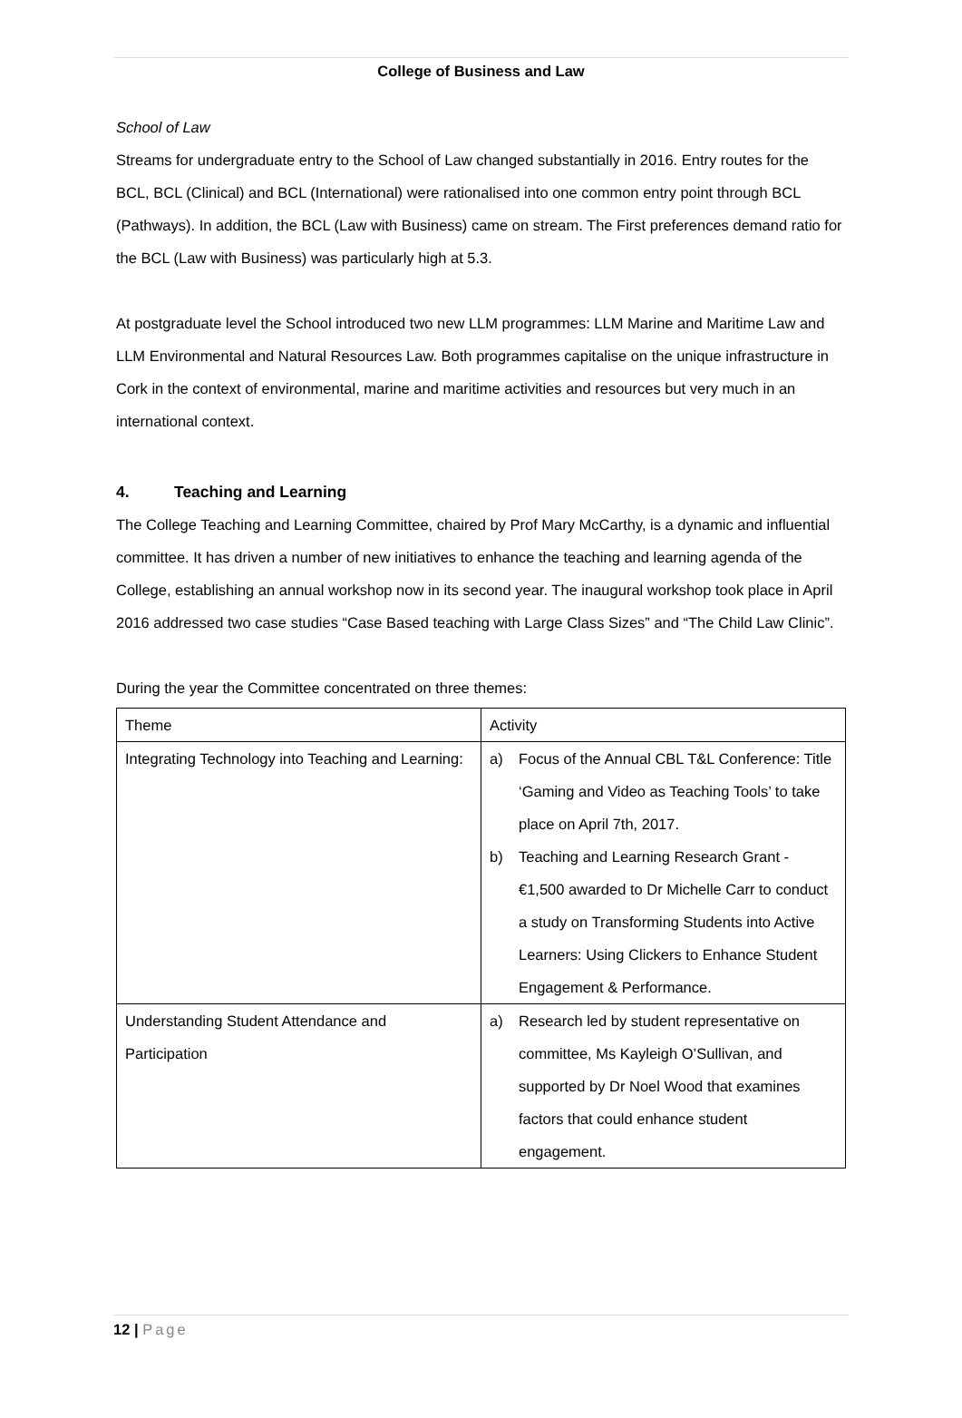College of Business and Law
School of Law
Streams for undergraduate entry to the School of Law changed substantially in 2016. Entry routes for the BCL, BCL (Clinical) and BCL (International) were rationalised into one common entry point through BCL (Pathways). In addition, the BCL (Law with Business) came on stream. The First preferences demand ratio for the BCL (Law with Business) was particularly high at 5.3.
At postgraduate level the School introduced two new LLM programmes: LLM Marine and Maritime Law and LLM Environmental and Natural Resources Law. Both programmes capitalise on the unique infrastructure in Cork in the context of environmental, marine and maritime activities and resources but very much in an international context.
4. Teaching and Learning
The College Teaching and Learning Committee, chaired by Prof Mary McCarthy, is a dynamic and influential committee. It has driven a number of new initiatives to enhance the teaching and learning agenda of the College, establishing an annual workshop now in its second year. The inaugural workshop took place in April 2016 addressed two case studies “Case Based teaching with Large Class Sizes” and “The Child Law Clinic”.
During the year the Committee concentrated on three themes:
| Theme | Activity |
| Integrating Technology into Teaching and Learning: | a) Focus of the Annual CBL T&L Conference: Title ‘Gaming and Video as Teaching Tools’ to take place on April 7th, 2017. b) Teaching and Learning Research Grant - €1,500 awarded to Dr Michelle Carr to conduct a study on Transforming Students into Active Learners: Using Clickers to Enhance Student Engagement & Performance. |
| Understanding Student Attendance and Participation | a) Research led by student representative on committee, Ms Kayleigh O’Sullivan, and supported by Dr Noel Wood that examines factors that could enhance student engagement. |
12 | Page